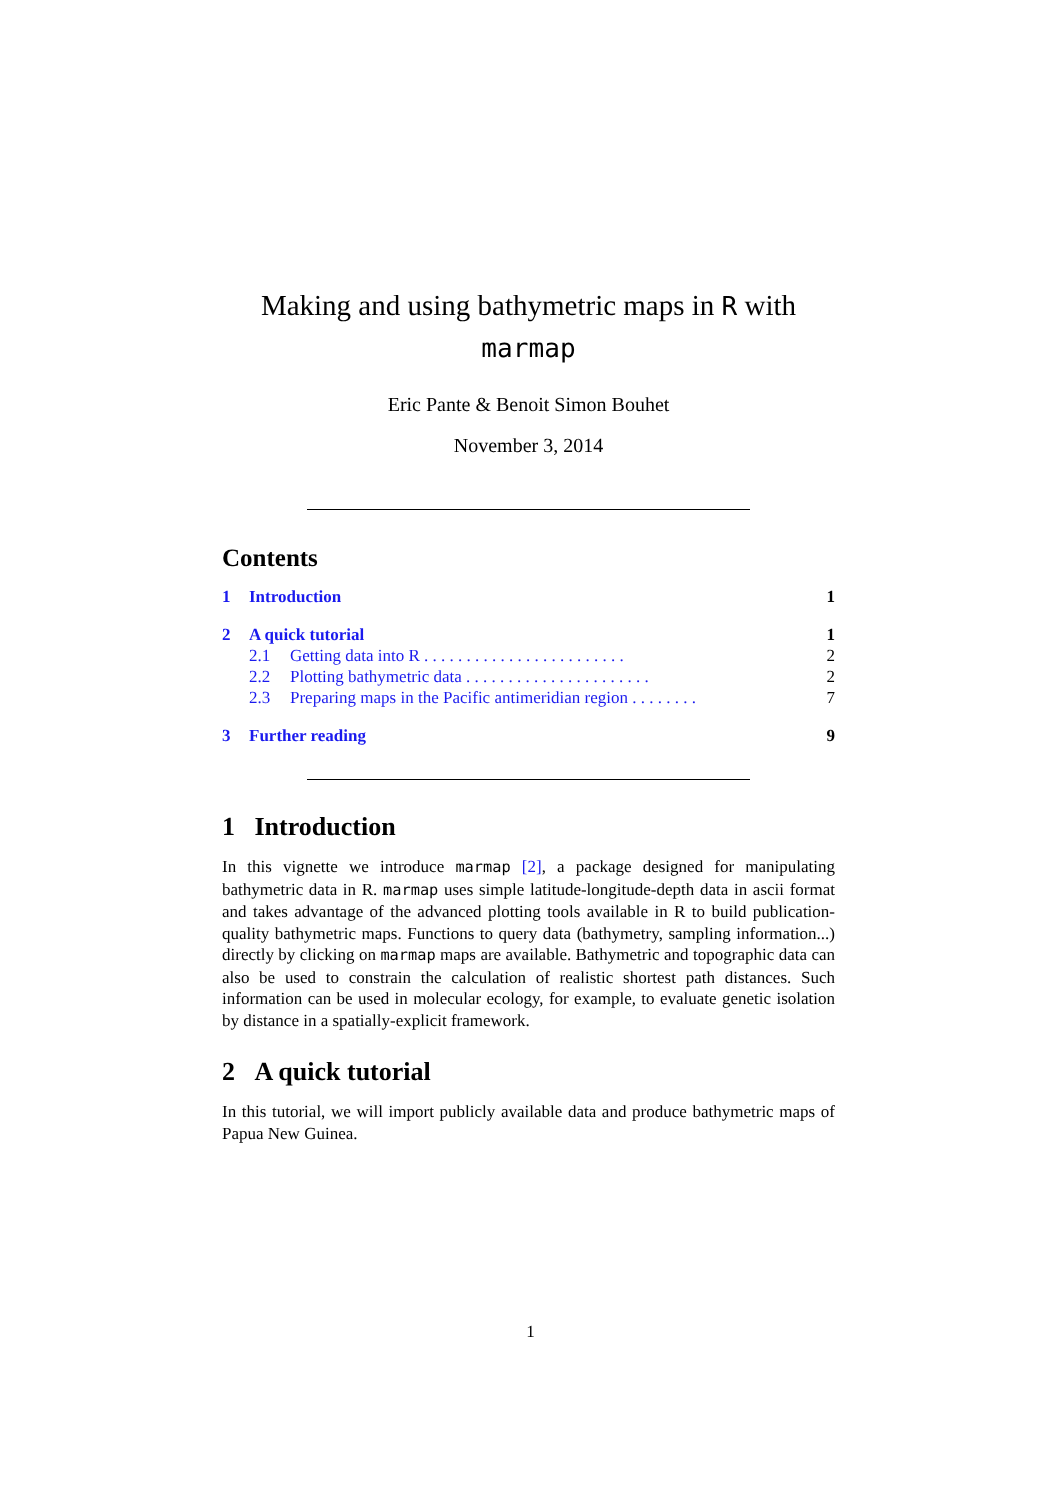Making and using bathymetric maps in R with
marmap
Eric Pante & Benoit Simon Bouhet
November 3, 2014
Contents
1 Introduction 1
2 A quick tutorial 1
2.1 Getting data into R . . . . . . . . . . . . . . . . . . . . . . . . 2
2.2 Plotting bathymetric data . . . . . . . . . . . . . . . . . . . . . . 2
2.3 Preparing maps in the Pacific antimeridian region . . . . . . . . 7
3 Further reading 9
1 Introduction
In this vignette we introduce marmap [2], a package designed for manipulating bathymetric data in R. marmap uses simple latitude-longitude-depth data in ascii format and takes advantage of the advanced plotting tools available in R to build publication-quality bathymetric maps. Functions to query data (bathymetry, sampling information...) directly by clicking on marmap maps are available. Bathymetric and topographic data can also be used to constrain the calculation of realistic shortest path distances. Such information can be used in molecular ecology, for example, to evaluate genetic isolation by distance in a spatially-explicit framework.
2 A quick tutorial
In this tutorial, we will import publicly available data and produce bathymetric maps of Papua New Guinea.
1